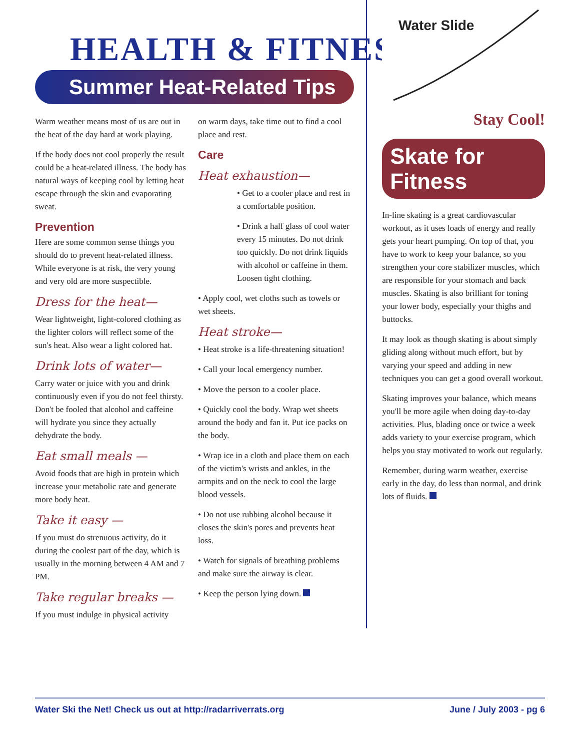HEALTH & FITNESS
Summer Heat-Related Tips
Warm weather means most of us are out in the heat of the day hard at work playing.
If the body does not cool properly the result could be a heat-related illness. The body has natural ways of keeping cool by letting heat escape through the skin and evaporating sweat.
Prevention
Here are some common sense things you should do to prevent heat-related illness. While everyone is at risk, the very young and very old are more suspectible.
Dress for the heat—
Wear lightweight, light-colored clothing as the lighter colors will reflect some of the sun's heat. Also wear a light colored hat.
Drink lots of water—
Carry water or juice with you and drink continuously even if you do not feel thirsty. Don't be fooled that alcohol and caffeine will hydrate you since they actually dehydrate the body.
Eat small meals —
Avoid foods that are high in protein which increase your metabolic rate and generate more body heat.
Take it easy —
If you must do strenuous activity, do it during the coolest part of the day, which is usually in the morning between 4 AM and 7 PM.
Take regular breaks —
If you must indulge in physical activity
on warm days, take time out to find a cool place and rest.
Care
Heat exhaustion—
• Get to a cooler place and rest in a comfortable position.
• Drink a half glass of cool water every 15 minutes. Do not drink too quickly. Do not drink liquids with alcohol or caffeine in them. Loosen tight clothing.
• Apply cool, wet cloths such as towels or wet sheets.
Heat stroke—
• Heat stroke is a life-threatening situation!
• Call your local emergency number.
• Move the person to a cooler place.
• Quickly cool the body. Wrap wet sheets around the body and fan it. Put ice packs on the body.
• Wrap ice in a cloth and place them on each of the victim's wrists and ankles, in the armpits and on the neck to cool the large blood vessels.
• Do not use rubbing alcohol because it closes the skin's pores and prevents heat loss.
• Watch for signals of breathing problems and make sure the airway is clear.
• Keep the person lying down.
Water Slide
Stay Cool!
Skate for Fitness
In-line skating is a great cardiovascular workout, as it uses loads of energy and really gets your heart pumping. On top of that, you have to work to keep your balance, so you strengthen your core stabilizer muscles, which are responsible for your stomach and back muscles. Skating is also brilliant for toning your lower body, especially your thighs and buttocks.
It may look as though skating is about simply gliding along without much effort, but by varying your speed and adding in new techniques you can get a good overall workout.
Skating improves your balance, which means you'll be more agile when doing day-to-day activities. Plus, blading once or twice a week adds variety to your exercise program, which helps you stay motivated to work out regularly.
Remember, during warm weather, exercise early in the day, do less than normal, and drink lots of fluids.
Water Ski the Net! Check us out at http://radarriverrats.org June / July 2003 - pg 6